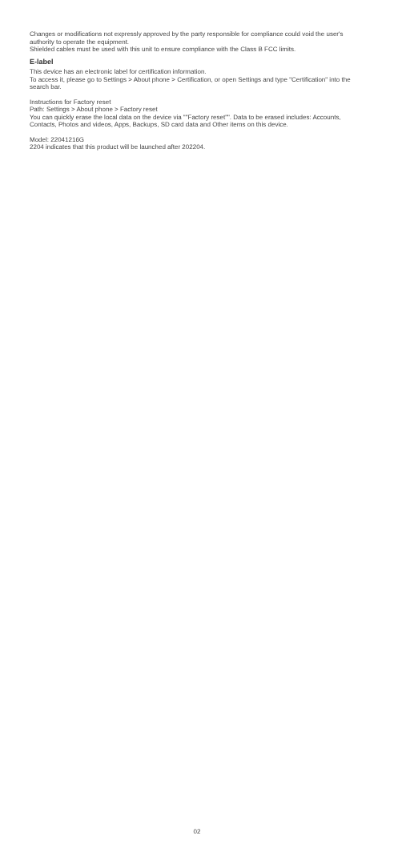Changes or modifications not expressly approved by the party responsible for compliance could void the user's authority to operate the equipment.
Shielded cables must be used with this unit to ensure compliance with the Class B FCC limits.
E-label
This device has an electronic label for certification information.
To access it, please go to Settings > About phone > Certification, or open Settings and type "Certification" into the search bar.
Instructions for Factory reset
Path: Settings > About phone > Factory reset
You can quickly erase the local data on the device via ""Factory reset"". Data to be erased includes: Accounts, Contacts, Photos and videos, Apps, Backups, SD card data and Other items on this device.
Model: 22041216G
2204 indicates that this product will be launched after 202204.
02